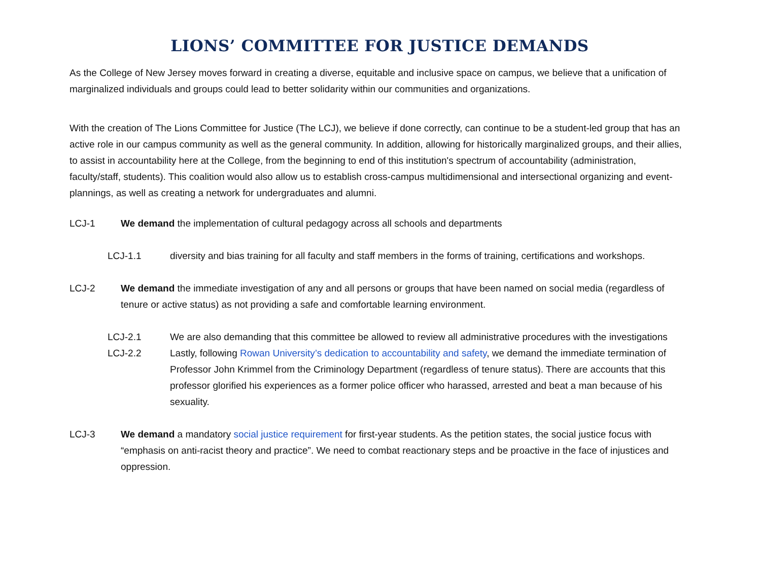LIONS’ COMMITTEE FOR JUSTICE DEMANDS
As the College of New Jersey moves forward in creating a diverse, equitable and inclusive space on campus, we believe that a unification of marginalized individuals and groups could lead to better solidarity within our communities and organizations.
With the creation of The Lions Committee for Justice (The LCJ), we believe if done correctly, can continue to be a student-led group that has an active role in our campus community as well as the general community. In addition, allowing for historically marginalized groups, and their allies, to assist in accountability here at the College, from the beginning to end of this institution's spectrum of accountability (administration, faculty/staff, students). This coalition would also allow us to establish cross-campus multidimensional and intersectional organizing and event-plannings, as well as creating a network for undergraduates and alumni.
LCJ-1 We demand the implementation of cultural pedagogy across all schools and departments
LCJ-1.1 diversity and bias training for all faculty and staff members in the forms of training, certifications and workshops.
LCJ-2 We demand the immediate investigation of any and all persons or groups that have been named on social media (regardless of tenure or active status) as not providing a safe and comfortable learning environment.
LCJ-2.1 We are also demanding that this committee be allowed to review all administrative procedures with the investigations
LCJ-2.2 Lastly, following Rowan University’s dedication to accountability and safety, we demand the immediate termination of Professor John Krimmel from the Criminology Department (regardless of tenure status). There are accounts that this professor glorified his experiences as a former police officer who harassed, arrested and beat a man because of his sexuality.
LCJ-3 We demand a mandatory social justice requirement for first-year students. As the petition states, the social justice focus with “emphasis on anti-racist theory and practice”. We need to combat reactionary steps and be proactive in the face of injustices and oppression.